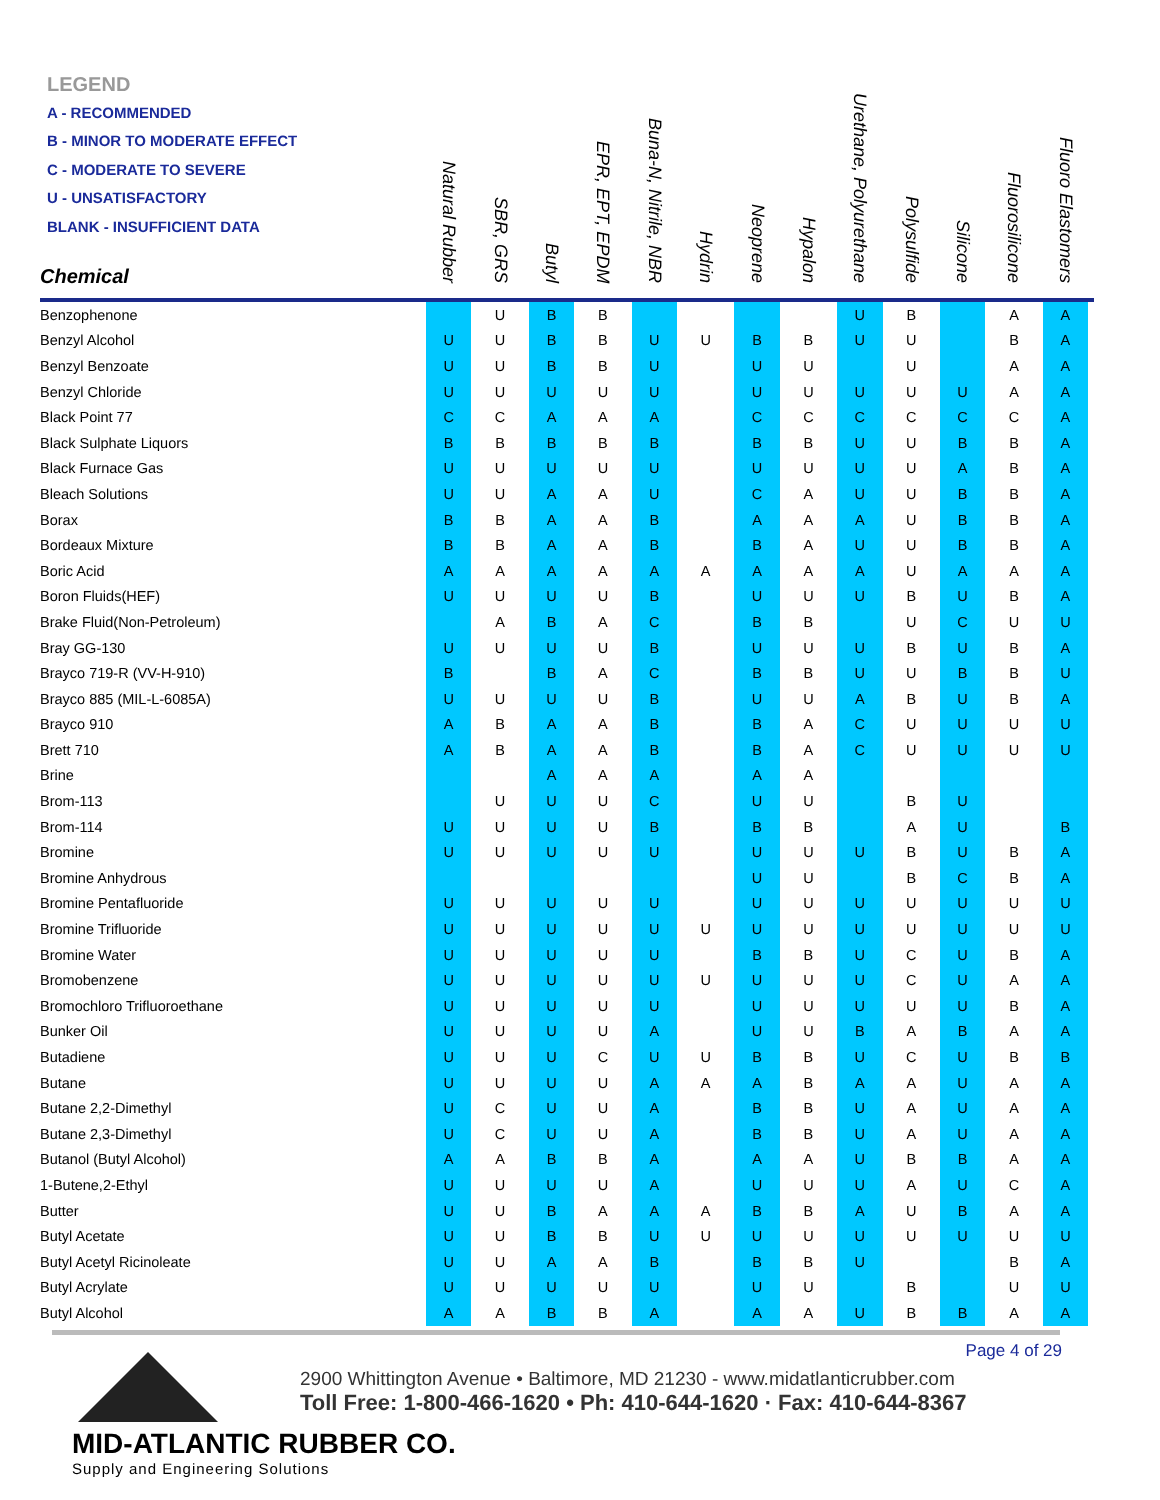LEGEND
A - RECOMMENDED
B - MINOR TO MODERATE EFFECT
C - MODERATE TO SEVERE
U - UNSATISFACTORY
BLANK - INSUFFICIENT DATA
| Chemical | Natural Rubber | SBR, GRS | Butyl | EPR, EPT, EPDM | Buna-N, Nitrile, NBR | Hydrin | Neoprene | Hypalon | Urethane, Polyurethane | Polysulfide | Silicone | Fluorosilicone | Fluoro Elastomers |
| --- | --- | --- | --- | --- | --- | --- | --- | --- | --- | --- | --- | --- | --- |
| Benzophenone | | U | B | B | | | | | U | B | | A | A |
| Benzyl Alcohol | U | U | B | B | U | U | B | B | U | U | | B | A |
| Benzyl Benzoate | U | U | B | B | U | | U | U | | U | | A | A |
| Benzyl Chloride | U | U | U | U | U | | U | U | U | U | U | A | A |
| Black Point 77 | C | C | A | A | A | | C | C | C | C | C | C | A |
| Black Sulphate Liquors | B | B | B | B | B | | B | B | U | U | B | B | A |
| Black Furnace Gas | U | U | U | U | U | | U | U | U | U | A | B | A |
| Bleach Solutions | U | U | A | A | U | | C | A | U | U | B | B | A |
| Borax | B | B | A | A | B | | A | A | A | U | B | B | A |
| Bordeaux Mixture | B | B | A | A | B | | B | A | U | U | B | B | A |
| Boric Acid | A | A | A | A | A | A | A | A | A | U | A | A | A |
| Boron Fluids(HEF) | U | U | U | U | B | | U | U | U | B | U | B | A |
| Brake Fluid(Non-Petroleum) | | A | B | A | C | | B | B | | U | C | U | U |
| Bray GG-130 | U | U | U | U | B | | U | U | U | B | U | B | A |
| Brayco 719-R (VV-H-910) | B | | B | A | C | | B | B | U | U | B | B | U |
| Brayco 885 (MIL-L-6085A) | U | U | U | U | B | | U | U | A | B | U | B | A |
| Brayco 910 | A | B | A | A | B | | B | A | C | U | U | U | U |
| Brett 710 | A | B | A | A | B | | B | A | C | U | U | U | U |
| Brine | | | A | A | A | | A | A | | | | | |
| Brom-113 | | U | U | U | C | | U | U | | B | U | | |
| Brom-114 | U | U | U | U | B | | B | B | | A | U | | B |
| Bromine | U | U | U | U | U | | U | U | U | B | U | B | A |
| Bromine Anhydrous | | | | | | | U | U | | B | C | B | A |
| Bromine Pentafluoride | U | U | U | U | U | | U | U | U | U | U | U | U |
| Bromine Trifluoride | U | U | U | U | U | U | U | U | U | U | U | U | U |
| Bromine Water | U | U | U | U | U | | B | B | U | C | U | B | A |
| Bromobenzene | U | U | U | U | U | U | U | U | U | C | U | A | A |
| Bromochloro Trifluoroethane | U | U | U | U | U | | U | U | U | U | U | B | A |
| Bunker Oil | U | U | U | U | A | | U | U | B | A | B | A | A |
| Butadiene | U | U | U | C | U | U | B | B | U | C | U | B | B |
| Butane | U | U | U | U | A | A | A | B | A | A | U | A | A |
| Butane 2,2-Dimethyl | U | C | U | U | A | | B | B | U | A | U | A | A |
| Butane 2,3-Dimethyl | U | C | U | U | A | | B | B | U | A | U | A | A |
| Butanol (Butyl Alcohol) | A | A | B | B | A | | A | A | U | B | B | A | A |
| 1-Butene,2-Ethyl | U | U | U | U | A | | U | U | U | A | U | C | A |
| Butter | U | U | B | A | A | A | B | B | A | U | B | A | A |
| Butyl Acetate | U | U | B | B | U | U | U | U | U | U | U | U | U |
| Butyl Acetyl Ricinoleate | U | U | A | A | B | | B | B | U | | | B | A |
| Butyl Acrylate | U | U | U | U | U | | U | U | | B | | U | U |
| Butyl Alcohol | A | A | B | B | A | | A | A | U | B | B | A | A |
Page 4 of 29
2900 Whittington Avenue • Baltimore, MD 21230 - www.midatlanticrubber.com
Toll Free: 1-800-466-1620 • Ph: 410-644-1620 · Fax: 410-644-8367
MID-ATLANTIC RUBBER CO.
Supply and Engineering Solutions